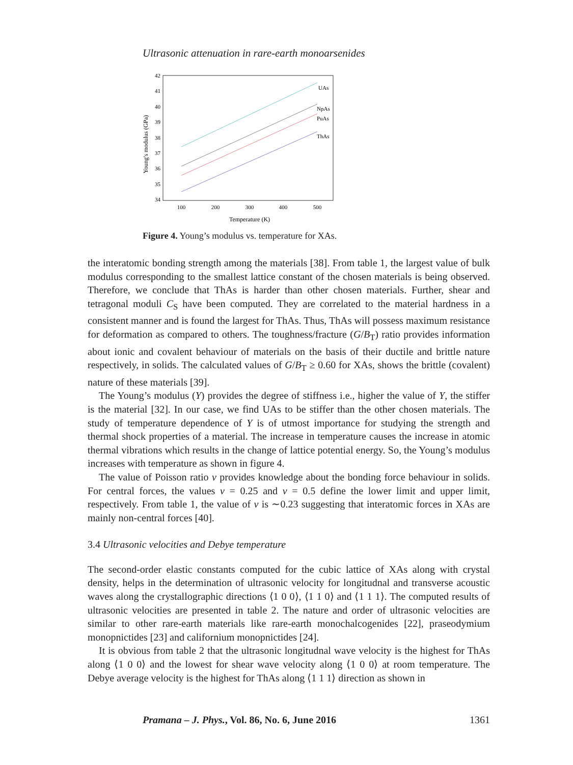Ultrasonic attenuation in rare-earth monoarsenides
42
41
40
39
38
37
36
35
34
100
200
300
400
500
Temperature (K)
Young's modulus (GPa)
UAs
NpAs
PuAs
ThAs
Figure 4. Young’s modulus vs. temperature for XAs.
the interatomic bonding strength among the materials [38]. From table 1, the largest value of bulk modulus corresponding to the smallest lattice constant of the chosen materials is being observed. Therefore, we conclude that ThAs is harder than other chosen materials. Further, shear and tetragonal moduli C<sub>S</sub> have been computed. They are correlated to the material hardness in a consistent manner and is found the largest for ThAs. Thus, ThAs will possess maximum resistance for deformation as compared to others. The toughness/fracture (G/B<sub>T</sub>) ratio provides information about ionic and covalent behaviour of materials on the basis of their ductile and brittle nature respectively, in solids. The calculated values of G/B<sub>T</sub> ≥ 0.60 for XAs, shows the brittle (covalent) nature of these materials [39].
The Young’s modulus (Y) provides the degree of stiffness i.e., higher the value of Y, the stiffer is the material [32]. In our case, we find UAs to be stiffer than the other chosen materials. The study of temperature dependence of Y is of utmost importance for studying the strength and thermal shock properties of a material. The increase in temperature causes the increase in atomic thermal vibrations which results in the change of lattice potential energy. So, the Young’s modulus increases with temperature as shown in figure 4.
The value of Poisson ratio ν provides knowledge about the bonding force behaviour in solids. For central forces, the values ν = 0.25 and ν = 0.5 define the lower limit and upper limit, respectively. From table 1, the value of ν is ∼0.23 suggesting that interatomic forces in XAs are mainly non-central forces [40].
3.4 Ultrasonic velocities and Debye temperature
The second-order elastic constants computed for the cubic lattice of XAs along with crystal density, helps in the determination of ultrasonic velocity for longitudnal and transverse acoustic waves along the crystallographic directions ⟨1 0 0⟩, ⟨1 1 0⟩ and ⟨1 1 1⟩. The computed results of ultrasonic velocities are presented in table 2. The nature and order of ultrasonic velocities are similar to other rare-earth materials like rare-earth monochalcogenides [22], praseodymium monopnictides [23] and californium monopnictides [24].
It is obvious from table 2 that the ultrasonic longitudnal wave velocity is the highest for ThAs along ⟨1 0 0⟩ and the lowest for shear wave velocity along ⟨1 0 0⟩ at room temperature. The Debye average velocity is the highest for ThAs along ⟨1 1 1⟩ direction as shown in
Pramana – J. Phys., Vol. 86, No. 6, June 2016 1361